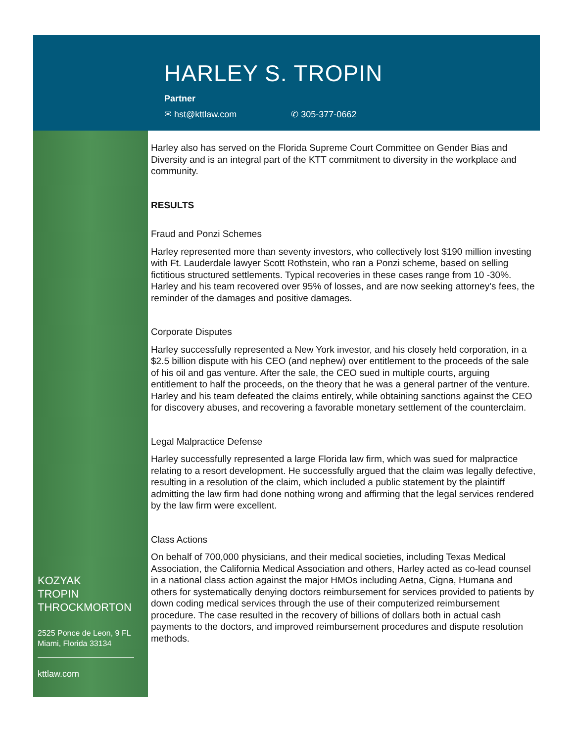HARLEY S. TROPIN
Partner
✉ hst@kttlaw.com ✆ 305-377-0662
KOZYAK
TROPIN
THROCKMORTON
2525 Ponce de Leon, 9 FL
Miami, Florida 33134
kttlaw.com
Harley also has served on the Florida Supreme Court Committee on Gender Bias and Diversity and is an integral part of the KTT commitment to diversity in the workplace and community.
RESULTS
Fraud and Ponzi Schemes
Harley represented more than seventy investors, who collectively lost $190 million investing with Ft. Lauderdale lawyer Scott Rothstein, who ran a Ponzi scheme, based on selling fictitious structured settlements. Typical recoveries in these cases range from 10 -30%. Harley and his team recovered over 95% of losses, and are now seeking attorney's fees, the reminder of the damages and positive damages.
Corporate Disputes
Harley successfully represented a New York investor, and his closely held corporation, in a $2.5 billion dispute with his CEO (and nephew) over entitlement to the proceeds of the sale of his oil and gas venture. After the sale, the CEO sued in multiple courts, arguing entitlement to half the proceeds, on the theory that he was a general partner of the venture. Harley and his team defeated the claims entirely, while obtaining sanctions against the CEO for discovery abuses, and recovering a favorable monetary settlement of the counterclaim.
Legal Malpractice Defense
Harley successfully represented a large Florida law firm, which was sued for malpractice relating to a resort development. He successfully argued that the claim was legally defective, resulting in a resolution of the claim, which included a public statement by the plaintiff admitting the law firm had done nothing wrong and affirming that the legal services rendered by the law firm were excellent.
Class Actions
On behalf of 700,000 physicians, and their medical societies, including Texas Medical Association, the California Medical Association and others, Harley acted as co-lead counsel in a national class action against the major HMOs including Aetna, Cigna, Humana and others for systematically denying doctors reimbursement for services provided to patients by down coding medical services through the use of their computerized reimbursement procedure. The case resulted in the recovery of billions of dollars both in actual cash payments to the doctors, and improved reimbursement procedures and dispute resolution methods.